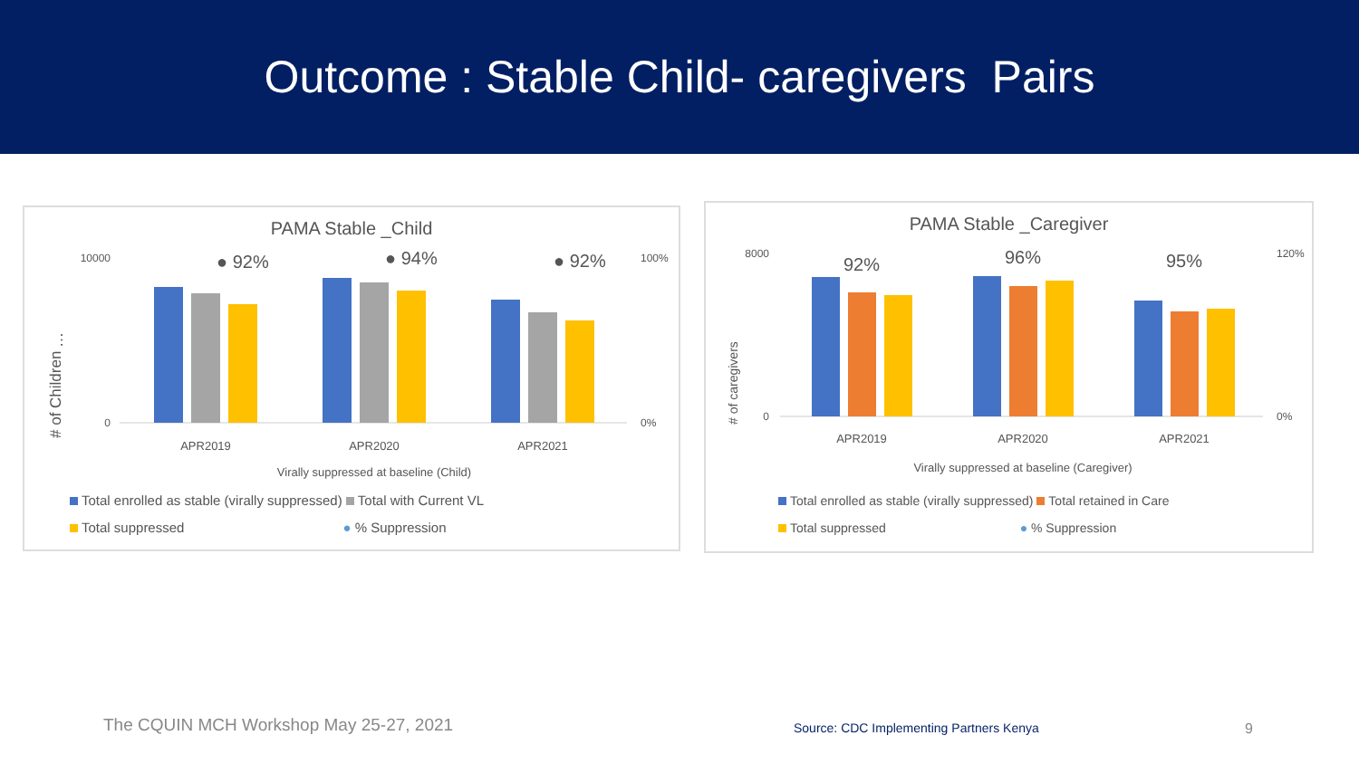Outcome : Stable Child- caregivers Pairs
PAMA Stable _Child
…
# of Children
10000
0
100%
0%
● 92%
● 94%
● 92%
APR2019
APR2020
APR2021
Virally suppressed at baseline (Child)
Total enrolled as stable (virally suppressed) Total with Current VL
Total suppressed ● % Suppression
PAMA Stable _Caregiver
# of caregivers
8000
0
120%
0%
92%
96%
95%
APR2019
APR2020
APR2021
Virally suppressed at baseline (Caregiver)
Total enrolled as stable (virally suppressed) Total retained in Care
Total suppressed ● % Suppression
The CQUIN MCH Workshop May 25-27, 2021
Source: CDC Implementing Partners Kenya
9